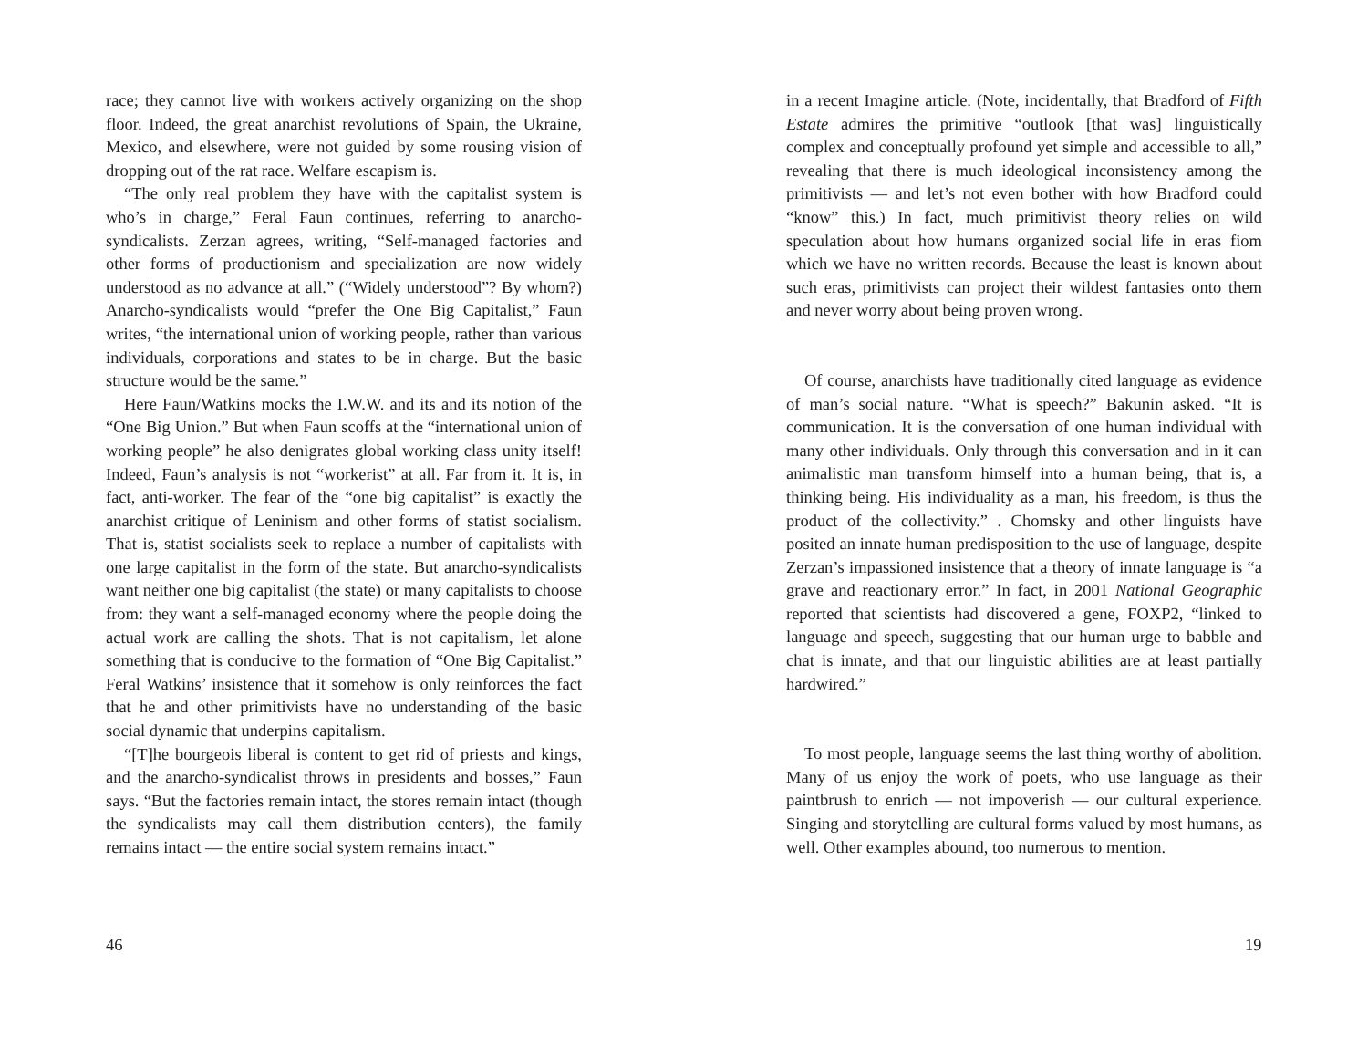race; they cannot live with workers actively organizing on the shop floor. Indeed, the great anarchist revolutions of Spain, the Ukraine, Mexico, and elsewhere, were not guided by some rousing vision of dropping out of the rat race. Welfare escapism is.
“The only real problem they have with the capitalist system is who’s in charge,” Feral Faun continues, referring to anarcho-syndicalists. Zerzan agrees, writing, “Self-managed factories and other forms of productionism and specialization are now widely understood as no advance at all.” (“Widely understood”? By whom?) Anarcho-syndicalists would “prefer the One Big Capitalist,” Faun writes, “the international union of working people, rather than various individuals, corporations and states to be in charge. But the basic structure would be the same.”
Here Faun/Watkins mocks the I.W.W. and its and its notion of the “One Big Union.” But when Faun scoffs at the “international union of working people” he also denigrates global working class unity itself! Indeed, Faun’s analysis is not “workerist” at all. Far from it. It is, in fact, anti-worker. The fear of the “one big capitalist” is exactly the anarchist critique of Leninism and other forms of statist socialism. That is, statist socialists seek to replace a number of capitalists with one large capitalist in the form of the state. But anarcho-syndicalists want neither one big capitalist (the state) or many capitalists to choose from: they want a self-managed economy where the people doing the actual work are calling the shots. That is not capitalism, let alone something that is conducive to the formation of “One Big Capitalist.” Feral Watkins’ insistence that it somehow is only reinforces the fact that he and other primitivists have no understanding of the basic social dynamic that underpins capitalism.
“[T]he bourgeois liberal is content to get rid of priests and kings, and the anarcho-syndicalist throws in presidents and bosses,” Faun says. “But the factories remain intact, the stores remain intact (though the syndicalists may call them distribution centers), the family remains intact — the entire social system remains intact.”
46
in a recent Imagine article. (Note, incidentally, that Bradford of Fifth Estate admires the primitive “outlook [that was] linguistically complex and conceptually profound yet simple and accessible to all,” revealing that there is much ideological inconsistency among the primitivists — and let’s not even bother with how Bradford could “know” this.) In fact, much primitivist theory relies on wild speculation about how humans organized social life in eras fiom which we have no written records. Because the least is known about such eras, primitivists can project their wildest fantasies onto them and never worry about being proven wrong.
Of course, anarchists have traditionally cited language as evidence of man’s social nature. “What is speech?” Bakunin asked. “It is communication. It is the conversation of one human individual with many other individuals. Only through this conversation and in it can animalistic man transform himself into a human being, that is, a thinking being. His individuality as a man, his freedom, is thus the product of the collectivity.” . Chomsky and other linguists have posited an innate human predisposition to the use of language, despite Zerzan’s impassioned insistence that a theory of innate language is “a grave and reactionary error.” In fact, in 2001 National Geographic reported that scientists had discovered a gene, FOXP2, “linked to language and speech, suggesting that our human urge to babble and chat is innate, and that our linguistic abilities are at least partially hardwired.”
To most people, language seems the last thing worthy of abolition. Many of us enjoy the work of poets, who use language as their paintbrush to enrich — not impoverish — our cultural experience. Singing and storytelling are cultural forms valued by most humans, as well. Other examples abound, too numerous to mention.
19